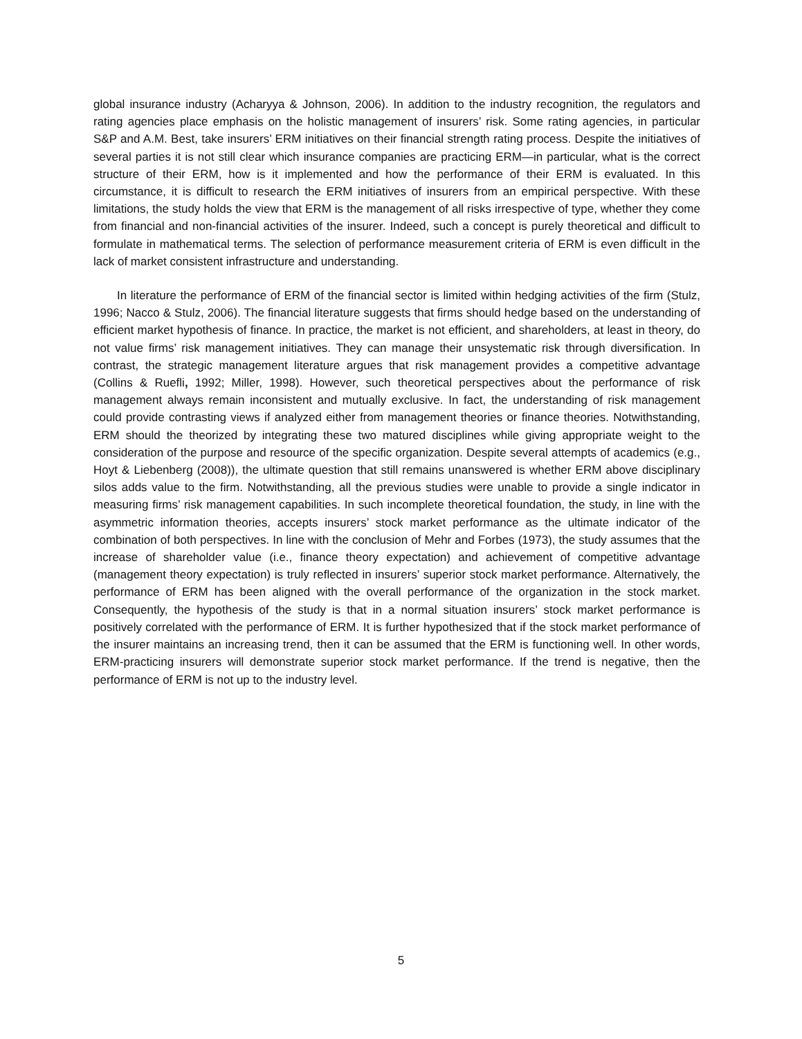global insurance industry (Acharyya & Johnson, 2006). In addition to the industry recognition, the regulators and rating agencies place emphasis on the holistic management of insurers’ risk. Some rating agencies, in particular S&P and A.M. Best, take insurers’ ERM initiatives on their financial strength rating process. Despite the initiatives of several parties it is not still clear which insurance companies are practicing ERM—in particular, what is the correct structure of their ERM, how is it implemented and how the performance of their ERM is evaluated. In this circumstance, it is difficult to research the ERM initiatives of insurers from an empirical perspective. With these limitations, the study holds the view that ERM is the management of all risks irrespective of type, whether they come from financial and non-financial activities of the insurer. Indeed, such a concept is purely theoretical and difficult to formulate in mathematical terms. The selection of performance measurement criteria of ERM is even difficult in the lack of market consistent infrastructure and understanding.
In literature the performance of ERM of the financial sector is limited within hedging activities of the firm (Stulz, 1996; Nacco & Stulz, 2006). The financial literature suggests that firms should hedge based on the understanding of efficient market hypothesis of finance. In practice, the market is not efficient, and shareholders, at least in theory, do not value firms’ risk management initiatives. They can manage their unsystematic risk through diversification. In contrast, the strategic management literature argues that risk management provides a competitive advantage (Collins & Ruefli, 1992; Miller, 1998). However, such theoretical perspectives about the performance of risk management always remain inconsistent and mutually exclusive. In fact, the understanding of risk management could provide contrasting views if analyzed either from management theories or finance theories. Notwithstanding, ERM should the theorized by integrating these two matured disciplines while giving appropriate weight to the consideration of the purpose and resource of the specific organization. Despite several attempts of academics (e.g., Hoyt & Liebenberg (2008)), the ultimate question that still remains unanswered is whether ERM above disciplinary silos adds value to the firm. Notwithstanding, all the previous studies were unable to provide a single indicator in measuring firms’ risk management capabilities. In such incomplete theoretical foundation, the study, in line with the asymmetric information theories, accepts insurers’ stock market performance as the ultimate indicator of the combination of both perspectives. In line with the conclusion of Mehr and Forbes (1973), the study assumes that the increase of shareholder value (i.e., finance theory expectation) and achievement of competitive advantage (management theory expectation) is truly reflected in insurers’ superior stock market performance. Alternatively, the performance of ERM has been aligned with the overall performance of the organization in the stock market. Consequently, the hypothesis of the study is that in a normal situation insurers’ stock market performance is positively correlated with the performance of ERM. It is further hypothesized that if the stock market performance of the insurer maintains an increasing trend, then it can be assumed that the ERM is functioning well. In other words, ERM-practicing insurers will demonstrate superior stock market performance. If the trend is negative, then the performance of ERM is not up to the industry level.
5